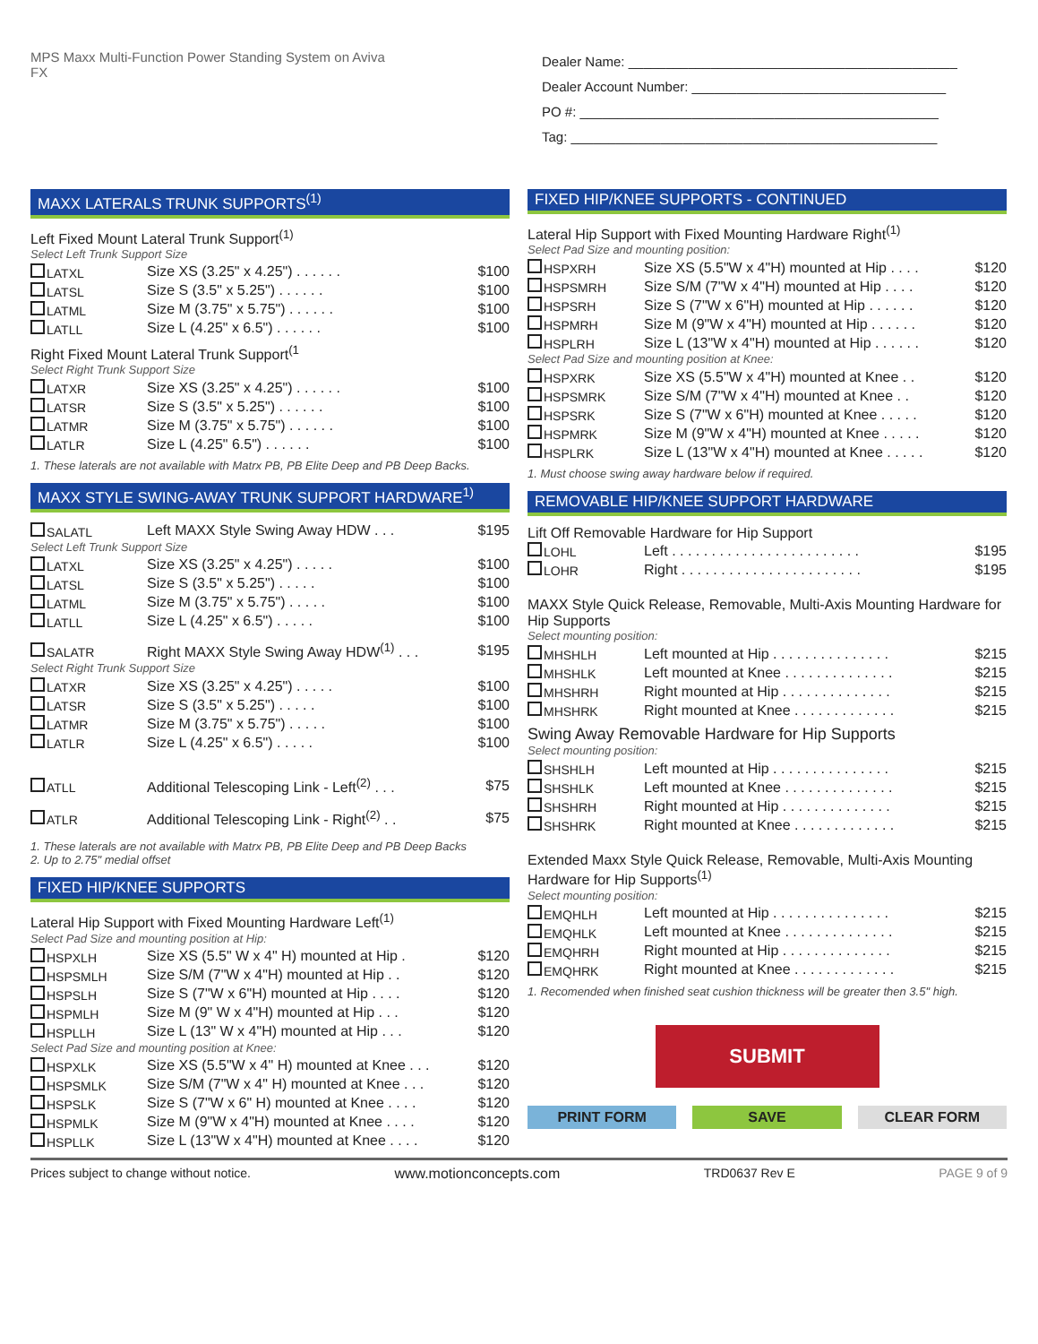MPS Maxx Multi-Function Power Standing System on Aviva FX
Dealer Name: ____________________________________________
Dealer Account Number: __________________________________
PO #: ________________________________________________
Tag: _________________________________________________
MAXX LATERALS TRUNK SUPPORTS<sup>(1)</sup>
Left Fixed Mount Lateral Trunk Support<sup>(1)</sup>
Select Left Trunk Support Size
| LATXL | Size XS (3.25" x 4.25") . . . . . . | $100 |
| LATSL | Size S (3.5" x 5.25") . . . . . . | $100 |
| LATML | Size M (3.75" x 5.75") . . . . . . | $100 |
| LATLL | Size L (4.25" x 6.5") . . . . . . | $100 |
Right Fixed Mount Lateral Trunk Support<sup>(1</sup>
Select Right Trunk Support Size
| LATXR | Size XS (3.25" x 4.25") . . . . . . | $100 |
| LATSR | Size S (3.5" x 5.25") . . . . . . | $100 |
| LATMR | Size M (3.75" x 5.75") . . . . . . | $100 |
| LATLR | Size L (4.25" 6.5") . . . . . . | $100 |
1. These laterals are not available with Matrx PB, PB Elite Deep and PB Deep Backs.
MAXX STYLE SWING-AWAY TRUNK SUPPORT HARDWARE<sup>1)</sup>
| SALATL | Left MAXX Style Swing Away HDW . . . | $195 |
Select Left Trunk Support Size
| LATXL | Size XS (3.25" x 4.25") . . . . . | $100 |
| LATSL | Size S (3.5" x 5.25") . . . . . | $100 |
| LATML | Size M (3.75" x 5.75") . . . . . | $100 |
| LATLL | Size L (4.25" x 6.5") . . . . . | $100 |
| SALATR | Right MAXX Style Swing Away HDW<sup>(1)</sup> . . . | $195 |
Select Right Trunk Support Size
| LATXR | Size XS (3.25" x 4.25") . . . . . | $100 |
| LATSR | Size S (3.5" x 5.25") . . . . . | $100 |
| LATMR | Size M (3.75" x 5.75") . . . . . | $100 |
| LATLR | Size L (4.25" x 6.5") . . . . . | $100 |
| ATLL | Additional Telescoping Link - Left<sup>(2)</sup> . . . | $75 |
| ATLR | Additional Telescoping Link - Right<sup>(2)</sup> . . | $75 |
1. These laterals are not available with Matrx PB, PB Elite Deep and PB Deep Backs
2. Up to 2.75" medial offset
FIXED HIP/KNEE SUPPORTS
Lateral Hip Support with Fixed Mounting Hardware Left<sup>(1)</sup>
Select Pad Size and mounting position at Hip:
| HSPXLH | Size XS (5.5" W x 4" H) mounted at Hip . | $120 |
| HSPSMLH | Size S/M (7"W x 4"H) mounted at Hip . . | $120 |
| HSPSLH | Size S (7"W x 6"H) mounted at Hip . . . . | $120 |
| HSPMLH | Size M (9" W x 4"H) mounted at Hip . . . | $120 |
| HSPLLH | Size L (13" W x 4"H) mounted at Hip . . . | $120 |
Select Pad Size and mounting position at Knee:
| HSPXLK | Size XS (5.5"W x 4" H) mounted at Knee . . . | $120 |
| HSPSMLK | Size S/M (7"W x 4" H) mounted at Knee . . . | $120 |
| HSPSLK | Size S (7"W x 6" H) mounted at Knee . . . . | $120 |
| HSPMLK | Size M (9"W x 4"H) mounted at Knee . . . . | $120 |
| HSPLLK | Size L (13"W x 4"H) mounted at Knee . . . . | $120 |
FIXED HIP/KNEE SUPPORTS - CONTINUED
Lateral Hip Support with Fixed Mounting Hardware Right<sup>(1)</sup>
Select Pad Size and mounting position:
| HSPXRH | Size XS (5.5"W x 4"H) mounted at Hip . . . . | $120 |
| HSPSMRH | Size S/M (7"W x 4"H) mounted at Hip . . . . | $120 |
| HSPSRH | Size S (7"W x 6"H) mounted at Hip . . . . . . | $120 |
| HSPMRH | Size M (9"W x 4"H) mounted at Hip . . . . . . | $120 |
| HSPLRH | Size L (13"W x 4"H) mounted at Hip . . . . . . | $120 |
Select Pad Size and mounting position at Knee:
| HSPXRK | Size XS (5.5"W x 4"H) mounted at Knee . . | $120 |
| HSPSMRK | Size S/M (7"W x 4"H) mounted at Knee . . | $120 |
| HSPSRK | Size S (7"W x 6"H) mounted at Knee . . . . . | $120 |
| HSPMRK | Size M (9"W x 4"H) mounted at Knee . . . . . | $120 |
| HSPLRK | Size L (13"W x 4"H) mounted at Knee . . . . . | $120 |
1. Must choose swing away hardware below if required.
REMOVABLE HIP/KNEE SUPPORT HARDWARE
Lift Off Removable Hardware for Hip Support
| LOHL | Left . . . . . . . . . . . . . . . . . . . . . . . . | $195 |
| LOHR | Right . . . . . . . . . . . . . . . . . . . . . . . | $195 |
MAXX Style Quick Release, Removable, Multi-Axis Mounting Hardware for Hip Supports
Select mounting position:
| MHSHLH | Left mounted at Hip . . . . . . . . . . . . . . . | $215 |
| MHSHLK | Left mounted at Knee . . . . . . . . . . . . . . | $215 |
| MHSHRH | Right mounted at Hip . . . . . . . . . . . . . . | $215 |
| MHSHRK | Right mounted at Knee . . . . . . . . . . . . . | $215 |
Swing Away Removable Hardware for Hip Supports
Select mounting position:
| SHSHLH | Left mounted at Hip . . . . . . . . . . . . . . . | $215 |
| SHSHLK | Left mounted at Knee . . . . . . . . . . . . . . | $215 |
| SHSHRH | Right mounted at Hip . . . . . . . . . . . . . . | $215 |
| SHSHRK | Right mounted at Knee . . . . . . . . . . . . . | $215 |
Extended Maxx Style Quick Release, Removable, Multi-Axis Mounting Hardware for Hip Supports<sup>(1)</sup>
Select mounting position:
| EMQHLH | Left mounted at Hip . . . . . . . . . . . . . . . | $215 |
| EMQHLK | Left mounted at Knee . . . . . . . . . . . . . . | $215 |
| EMQHRH | Right mounted at Hip . . . . . . . . . . . . . . | $215 |
| EMQHRK | Right mounted at Knee . . . . . . . . . . . . . | $215 |
1. Recomended when finished seat cushion thickness will be greater then 3.5" high.
SUBMIT
PRINT FORM SAVE CLEAR FORM
Prices subject to change without notice. www.motionconcepts.com TRD0637 Rev E PAGE 9 of 9